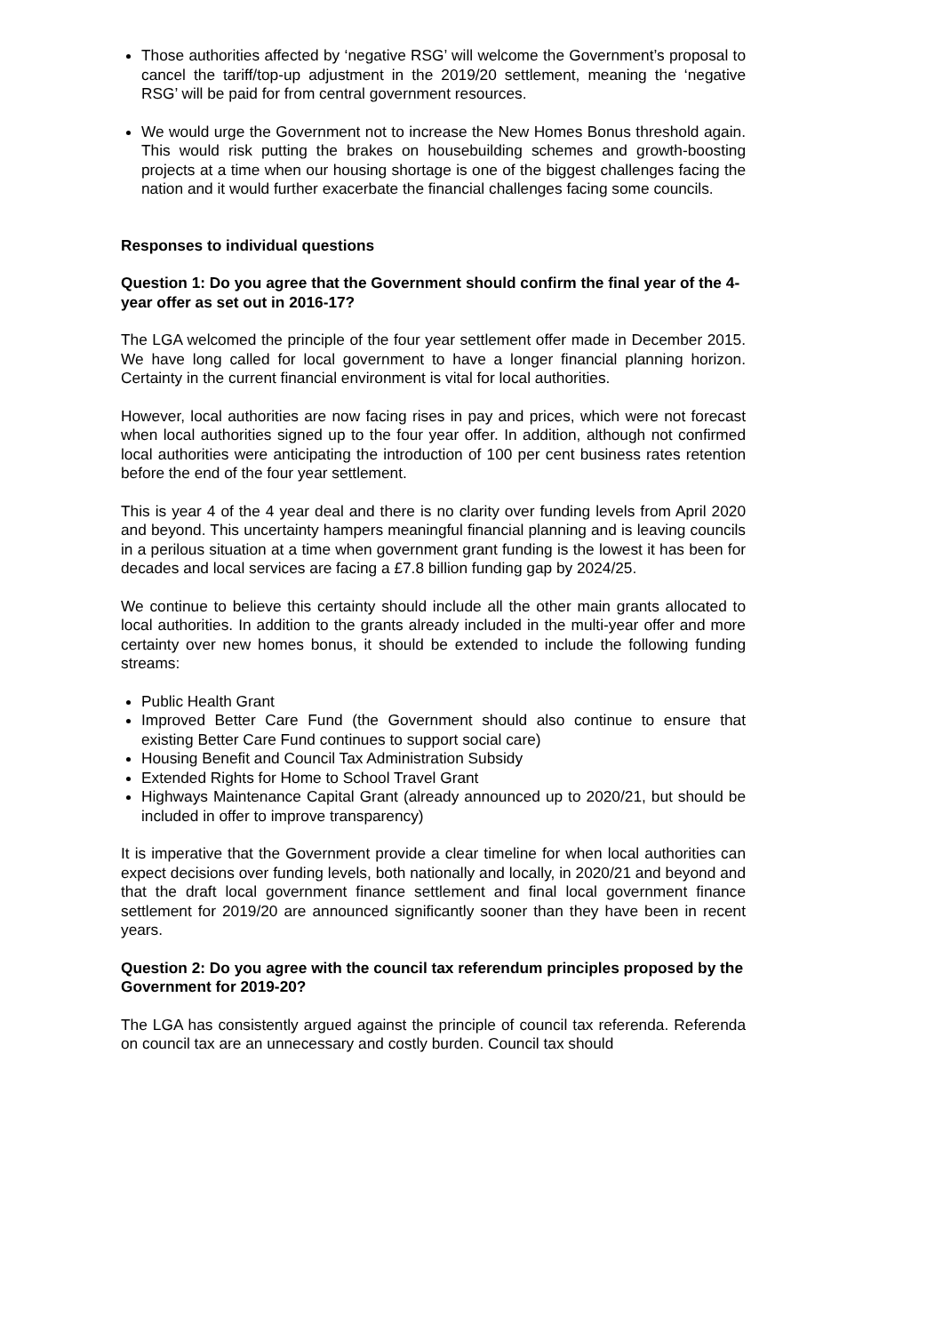Those authorities affected by ‘negative RSG’ will welcome the Government’s proposal to cancel the tariff/top-up adjustment in the 2019/20 settlement, meaning the ‘negative RSG’ will be paid for from central government resources.
We would urge the Government not to increase the New Homes Bonus threshold again. This would risk putting the brakes on housebuilding schemes and growth-boosting projects at a time when our housing shortage is one of the biggest challenges facing the nation and it would further exacerbate the financial challenges facing some councils.
Responses to individual questions
Question 1: Do you agree that the Government should confirm the final year of the 4-year offer as set out in 2016-17?
The LGA welcomed the principle of the four year settlement offer made in December 2015. We have long called for local government to have a longer financial planning horizon. Certainty in the current financial environment is vital for local authorities.
However, local authorities are now facing rises in pay and prices, which were not forecast when local authorities signed up to the four year offer. In addition, although not confirmed local authorities were anticipating the introduction of 100 per cent business rates retention before the end of the four year settlement.
This is year 4 of the 4 year deal and there is no clarity over funding levels from April 2020 and beyond. This uncertainty hampers meaningful financial planning and is leaving councils in a perilous situation at a time when government grant funding is the lowest it has been for decades and local services are facing a £7.8 billion funding gap by 2024/25.
We continue to believe this certainty should include all the other main grants allocated to local authorities. In addition to the grants already included in the multi-year offer and more certainty over new homes bonus, it should be extended to include the following funding streams:
Public Health Grant
Improved Better Care Fund (the Government should also continue to ensure that existing Better Care Fund continues to support social care)
Housing Benefit and Council Tax Administration Subsidy
Extended Rights for Home to School Travel Grant
Highways Maintenance Capital Grant (already announced up to 2020/21, but should be included in offer to improve transparency)
It is imperative that the Government provide a clear timeline for when local authorities can expect decisions over funding levels, both nationally and locally, in 2020/21 and beyond and that the draft local government finance settlement and final local government finance settlement for 2019/20 are announced significantly sooner than they have been in recent years.
Question 2: Do you agree with the council tax referendum principles proposed by the Government for 2019-20?
The LGA has consistently argued against the principle of council tax referenda. Referenda on council tax are an unnecessary and costly burden. Council tax should